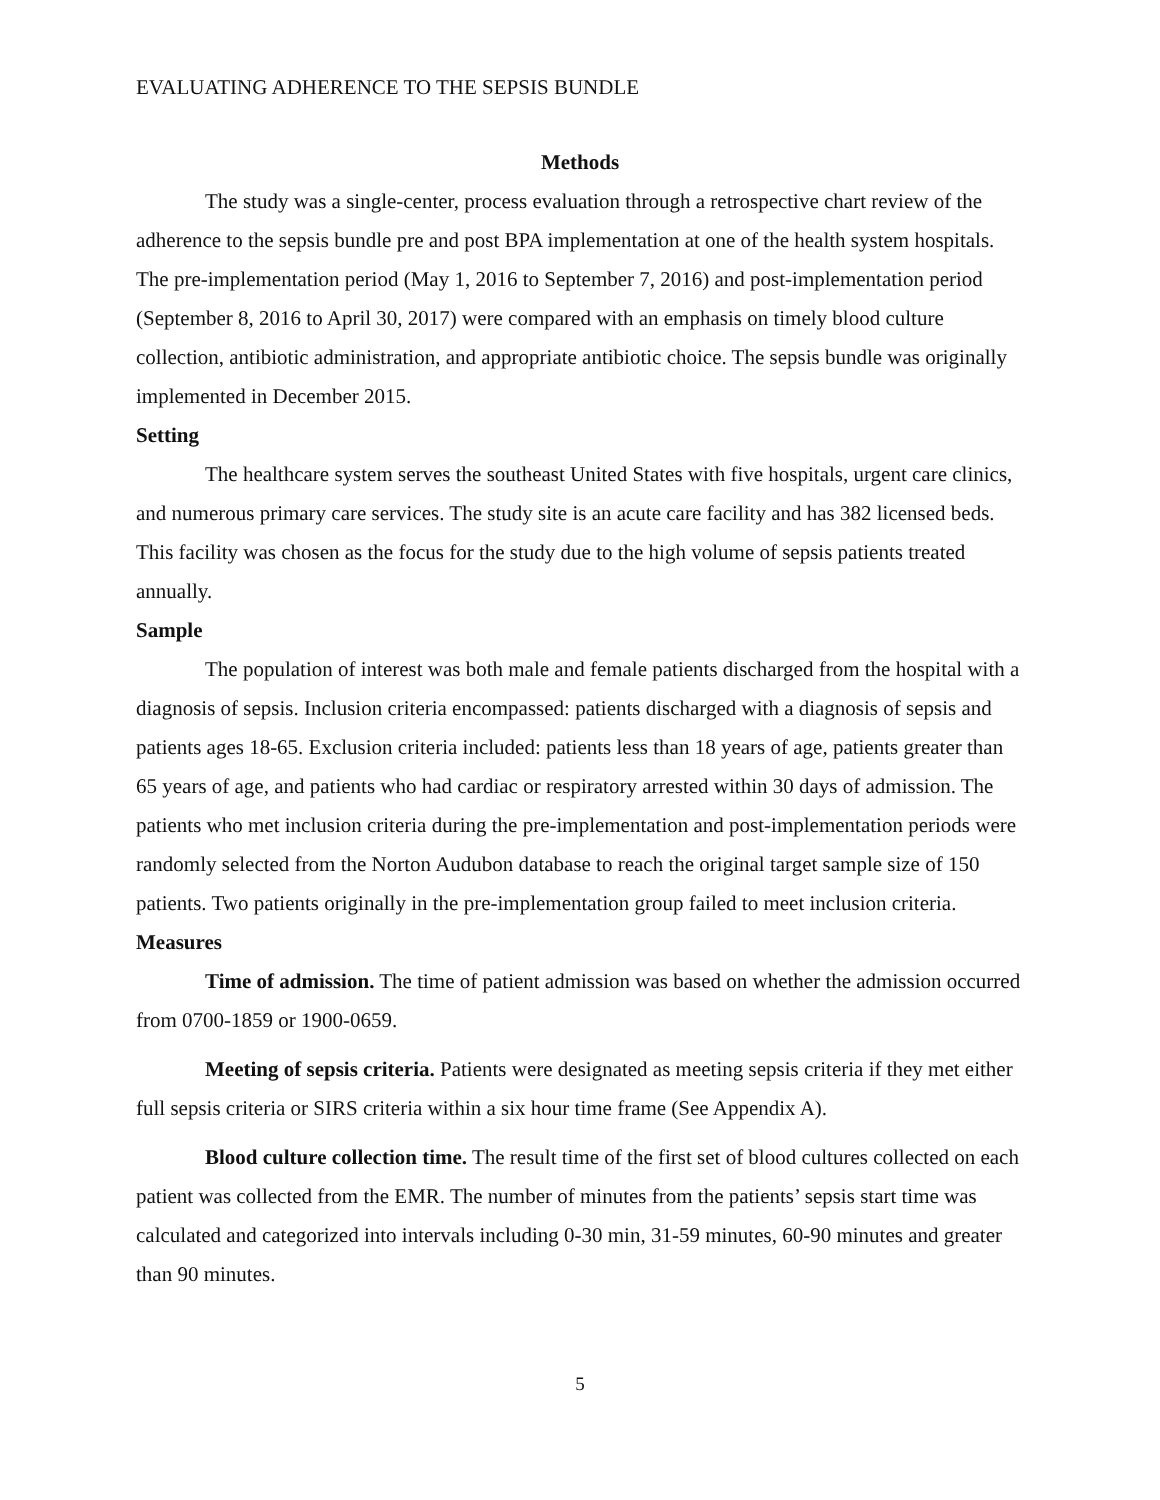EVALUATING ADHERENCE TO THE SEPSIS BUNDLE
Methods
The study was a single-center, process evaluation through a retrospective chart review of the adherence to the sepsis bundle pre and post BPA implementation at one of the health system hospitals. The pre-implementation period (May 1, 2016 to September 7, 2016) and post-implementation period (September 8, 2016 to April 30, 2017) were compared with an emphasis on timely blood culture collection, antibiotic administration, and appropriate antibiotic choice. The sepsis bundle was originally implemented in December 2015.
Setting
The healthcare system serves the southeast United States with five hospitals, urgent care clinics, and numerous primary care services. The study site is an acute care facility and has 382 licensed beds. This facility was chosen as the focus for the study due to the high volume of sepsis patients treated annually.
Sample
The population of interest was both male and female patients discharged from the hospital with a diagnosis of sepsis. Inclusion criteria encompassed: patients discharged with a diagnosis of sepsis and patients ages 18-65. Exclusion criteria included: patients less than 18 years of age, patients greater than 65 years of age, and patients who had cardiac or respiratory arrested within 30 days of admission. The patients who met inclusion criteria during the pre-implementation and post-implementation periods were randomly selected from the Norton Audubon database to reach the original target sample size of 150 patients. Two patients originally in the pre-implementation group failed to meet inclusion criteria.
Measures
Time of admission. The time of patient admission was based on whether the admission occurred from 0700-1859 or 1900-0659.
Meeting of sepsis criteria. Patients were designated as meeting sepsis criteria if they met either full sepsis criteria or SIRS criteria within a six hour time frame (See Appendix A).
Blood culture collection time. The result time of the first set of blood cultures collected on each patient was collected from the EMR. The number of minutes from the patients’ sepsis start time was calculated and categorized into intervals including 0-30 min, 31-59 minutes, 60-90 minutes and greater than 90 minutes.
5